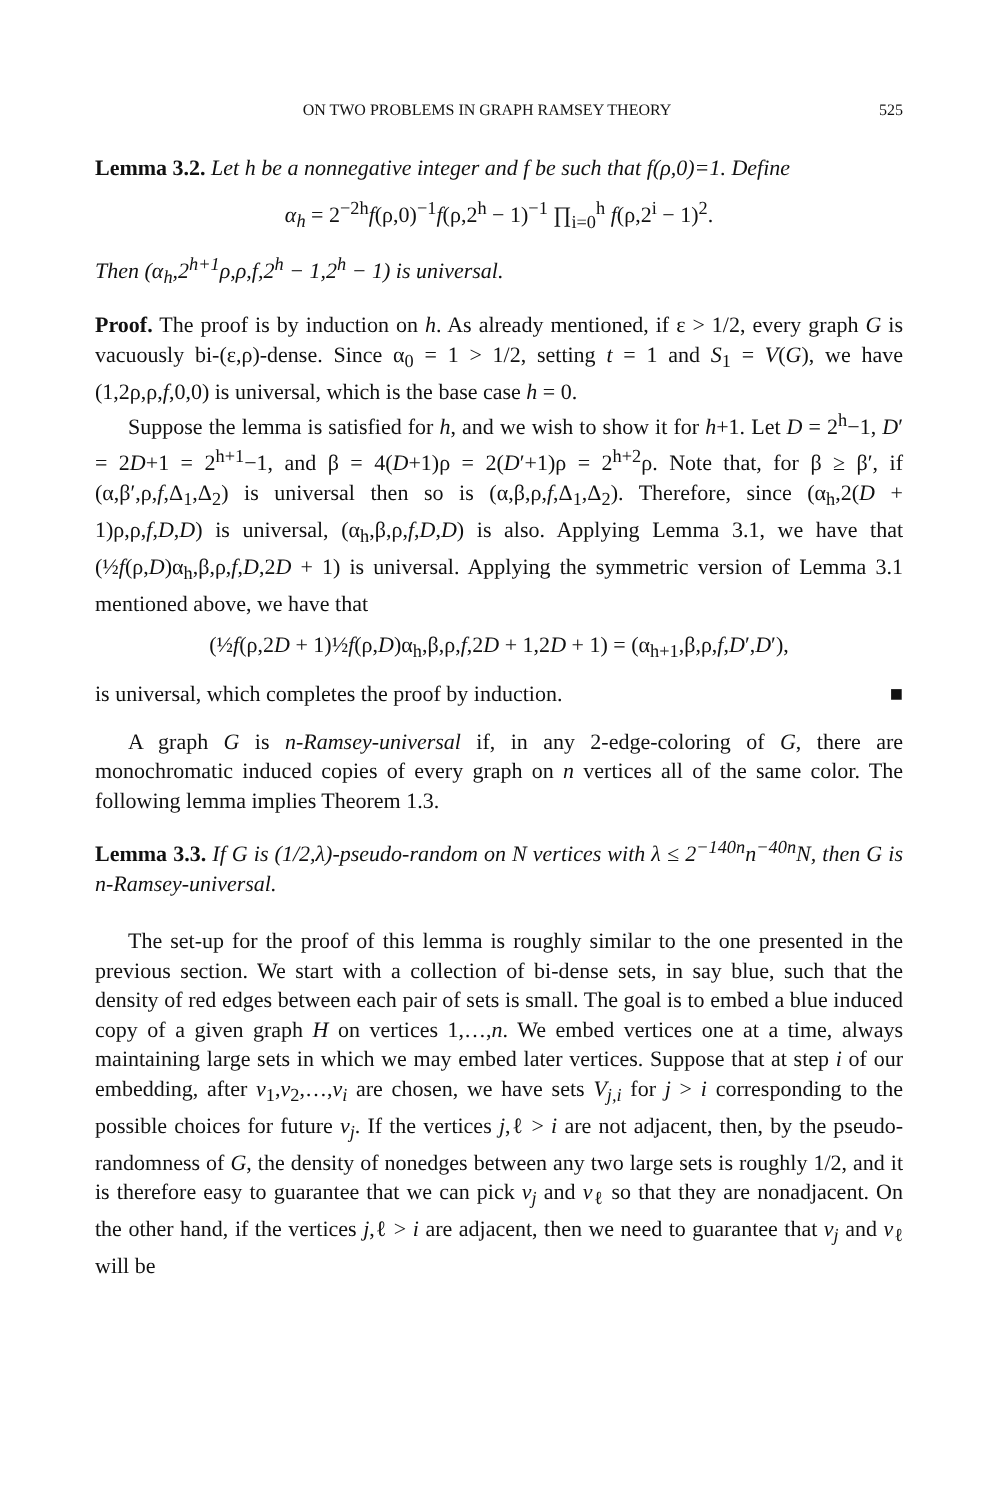ON TWO PROBLEMS IN GRAPH RAMSEY THEORY 525
Lemma 3.2. Let h be a nonnegative integer and f be such that f(ρ,0)=1. Define
α<sub>h</sub> = 2<sup>−2h</sup>f(ρ,0)<sup>−1</sup>f(ρ,2<sup>h</sup> − 1)<sup>−1</sup> ∏<sub>i=0</sub><sup>h</sup> f(ρ,2<sup>i</sup> − 1)<sup>2</sup>.
Then (α<sub>h</sub>,2<sup>h+1</sup>ρ,ρ,f,2<sup>h</sup> − 1,2<sup>h</sup> − 1) is universal.
Proof. The proof is by induction on h. As already mentioned, if ε > 1/2, every graph G is vacuously bi-(ε,ρ)-dense. Since α<sub>0</sub> = 1 > 1/2, setting t = 1 and S<sub>1</sub> = V(G), we have (1,2ρ,ρ,f,0,0) is universal, which is the base case h = 0.
Suppose the lemma is satisfied for h, and we wish to show it for h+1. Let D = 2<sup>h</sup>−1, D′ = 2D+1 = 2<sup>h+1</sup>−1, and β = 4(D+1)ρ = 2(D′+1)ρ = 2<sup>h+2</sup>ρ. Note that, for β ≥ β′, if (α,β′,ρ,f,Δ<sub>1</sub>,Δ<sub>2</sub>) is universal then so is (α,β,ρ,f,Δ<sub>1</sub>,Δ<sub>2</sub>). Therefore, since (α<sub>h</sub>,2(D + 1)ρ,ρ,f,D,D) is universal, (α<sub>h</sub>,β,ρ,f,D,D) is also. Applying Lemma 3.1, we have that (½f(ρ,D)α<sub>h</sub>,β,ρ,f,D,2D + 1) is universal. Applying the symmetric version of Lemma 3.1 mentioned above, we have that
(½f(ρ,2D + 1)½f(ρ,D)α<sub>h</sub>,β,ρ,f,2D + 1,2D + 1) = (α<sub>h+1</sub>,β,ρ,f,D′,D′),
is universal, which completes the proof by induction. ■
A graph G is n-Ramsey-universal if, in any 2-edge-coloring of G, there are monochromatic induced copies of every graph on n vertices all of the same color. The following lemma implies Theorem 1.3.
Lemma 3.3. If G is (1/2,λ)-pseudo-random on N vertices with λ ≤ 2<sup>−140n</sup>n<sup>−40n</sup>N, then G is n-Ramsey-universal.
The set-up for the proof of this lemma is roughly similar to the one presented in the previous section. We start with a collection of bi-dense sets, in say blue, such that the density of red edges between each pair of sets is small. The goal is to embed a blue induced copy of a given graph H on vertices 1,…,n. We embed vertices one at a time, always maintaining large sets in which we may embed later vertices. Suppose that at step i of our embedding, after v<sub>1</sub>,v<sub>2</sub>,…,v<sub>i</sub> are chosen, we have sets V<sub>j,i</sub> for j > i corresponding to the possible choices for future v<sub>j</sub>. If the vertices j,ℓ > i are not adjacent, then, by the pseudo-randomness of G, the density of nonedges between any two large sets is roughly 1/2, and it is therefore easy to guarantee that we can pick v<sub>j</sub> and v<sub>ℓ</sub> so that they are nonadjacent. On the other hand, if the vertices j,ℓ > i are adjacent, then we need to guarantee that v<sub>j</sub> and v<sub>ℓ</sub> will be